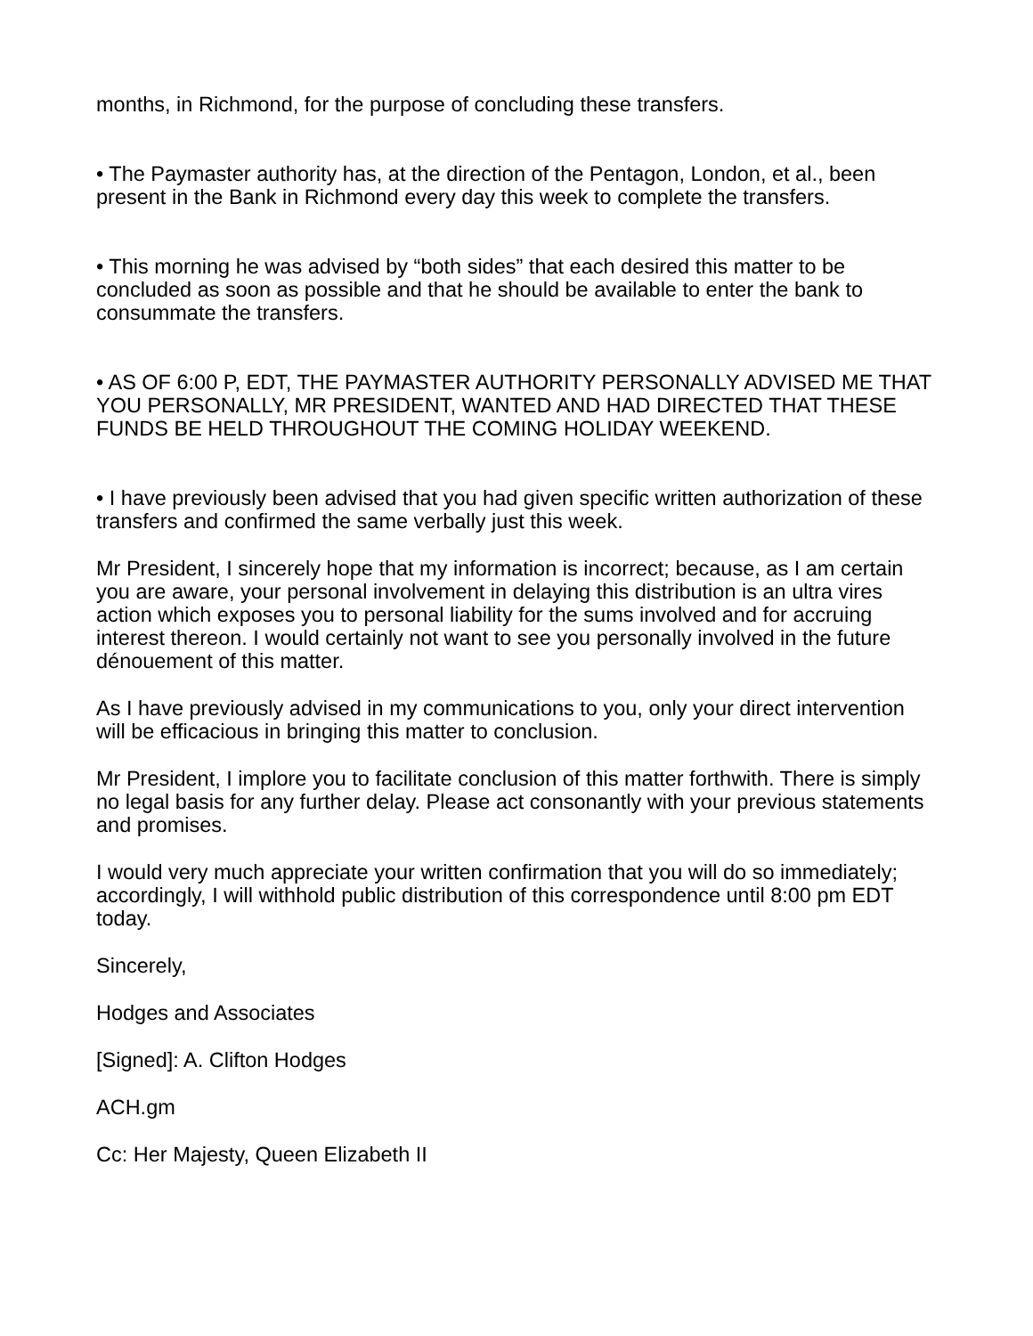months, in Richmond, for the purpose of concluding these transfers.
• The Paymaster authority has, at the direction of the Pentagon, London, et al., been present in the Bank in Richmond every day this week to complete the transfers.
• This morning he was advised by “both sides” that each desired this matter to be concluded as soon as possible and that he should be available to enter the bank to consummate the transfers.
• AS OF 6:00 P, EDT, THE PAYMASTER AUTHORITY PERSONALLY ADVISED ME THAT YOU PERSONALLY, MR PRESIDENT, WANTED AND HAD DIRECTED THAT THESE FUNDS BE HELD THROUGHOUT THE COMING HOLIDAY WEEKEND.
• I have previously been advised that you had given specific written authorization of these transfers and confirmed the same verbally just this week.
Mr President, I sincerely hope that my information is incorrect; because, as I am certain you are aware, your personal involvement in delaying this distribution is an ultra vires action which exposes you to personal liability for the sums involved and for accruing interest thereon. I would certainly not want to see you personally involved in the future dénouement of this matter.
As I have previously advised in my communications to you, only your direct intervention will be efficacious in bringing this matter to conclusion.
Mr President, I implore you to facilitate conclusion of this matter forthwith. There is simply no legal basis for any further delay. Please act consonantly with your previous statements and promises.
I would very much appreciate your written confirmation that you will do so immediately; accordingly, I will withhold public distribution of this correspondence until 8:00 pm EDT today.
Sincerely,
Hodges and Associates
[Signed]: A. Clifton Hodges
ACH.gm
Cc: Her Majesty, Queen Elizabeth II